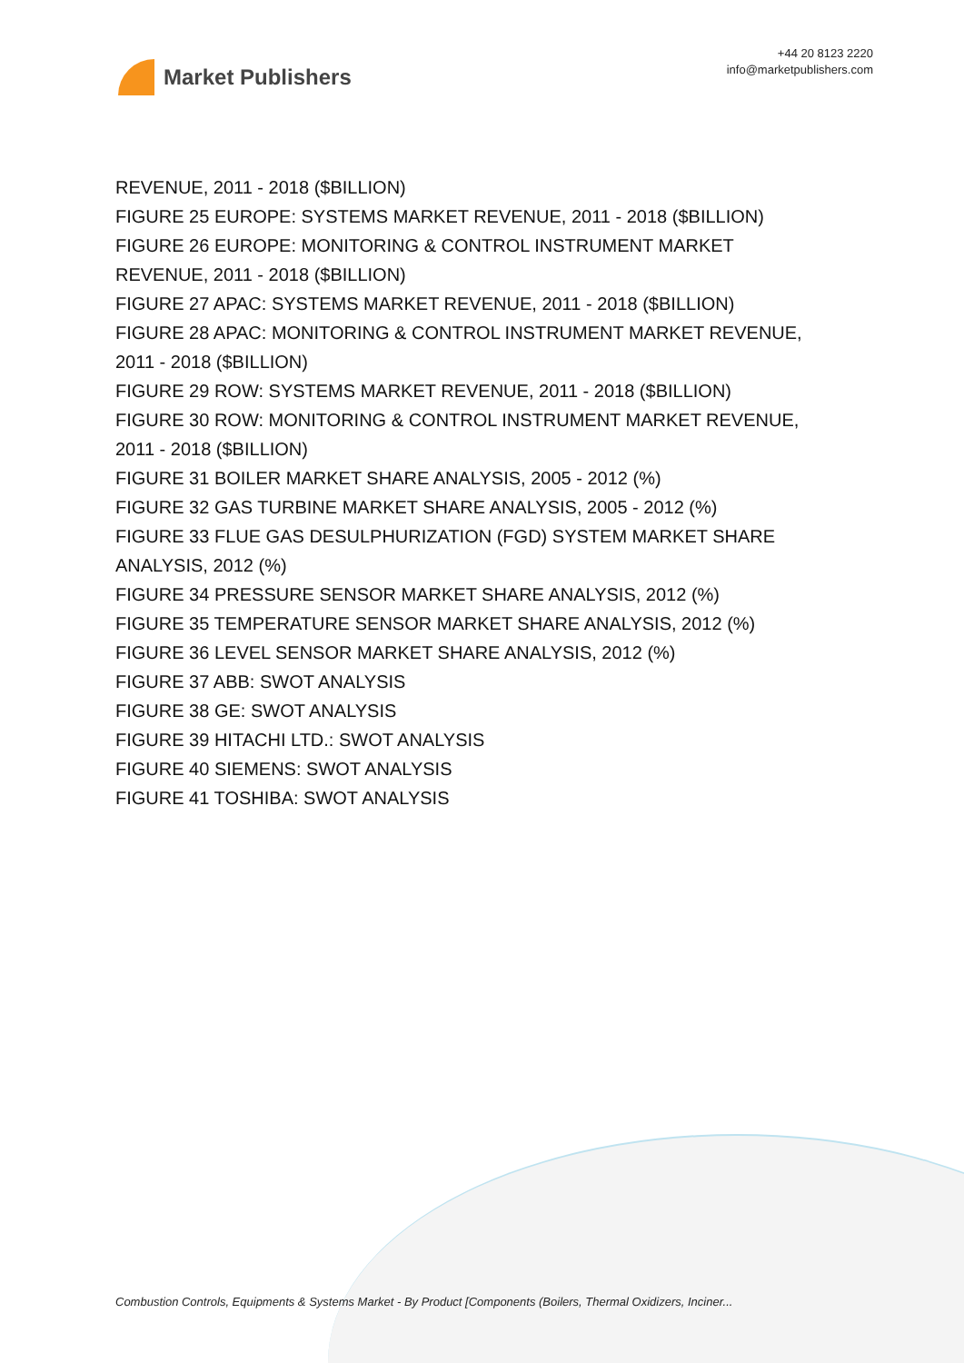Market Publishers
+44 20 8123 2220
info@marketpublishers.com
REVENUE, 2011 - 2018 ($BILLION)
FIGURE 25 EUROPE: SYSTEMS MARKET REVENUE, 2011 - 2018 ($BILLION)
FIGURE 26 EUROPE: MONITORING & CONTROL INSTRUMENT MARKET
REVENUE, 2011 - 2018 ($BILLION)
FIGURE 27 APAC: SYSTEMS MARKET REVENUE, 2011 - 2018 ($BILLION)
FIGURE 28 APAC: MONITORING & CONTROL INSTRUMENT MARKET REVENUE,
2011 - 2018 ($BILLION)
FIGURE 29 ROW: SYSTEMS MARKET REVENUE, 2011 - 2018 ($BILLION)
FIGURE 30 ROW: MONITORING & CONTROL INSTRUMENT MARKET REVENUE,
2011 - 2018 ($BILLION)
FIGURE 31 BOILER MARKET SHARE ANALYSIS, 2005 - 2012 (%)
FIGURE 32 GAS TURBINE MARKET SHARE ANALYSIS, 2005 - 2012 (%)
FIGURE 33 FLUE GAS DESULPHURIZATION (FGD) SYSTEM MARKET SHARE
ANALYSIS, 2012 (%)
FIGURE 34 PRESSURE SENSOR MARKET SHARE ANALYSIS, 2012 (%)
FIGURE 35 TEMPERATURE SENSOR MARKET SHARE ANALYSIS, 2012 (%)
FIGURE 36 LEVEL SENSOR MARKET SHARE ANALYSIS, 2012 (%)
FIGURE 37 ABB: SWOT ANALYSIS
FIGURE 38 GE: SWOT ANALYSIS
FIGURE 39 HITACHI LTD.: SWOT ANALYSIS
FIGURE 40 SIEMENS: SWOT ANALYSIS
FIGURE 41 TOSHIBA: SWOT ANALYSIS
Combustion Controls, Equipments & Systems Market - By Product [Components (Boilers, Thermal Oxidizers, Inciner...